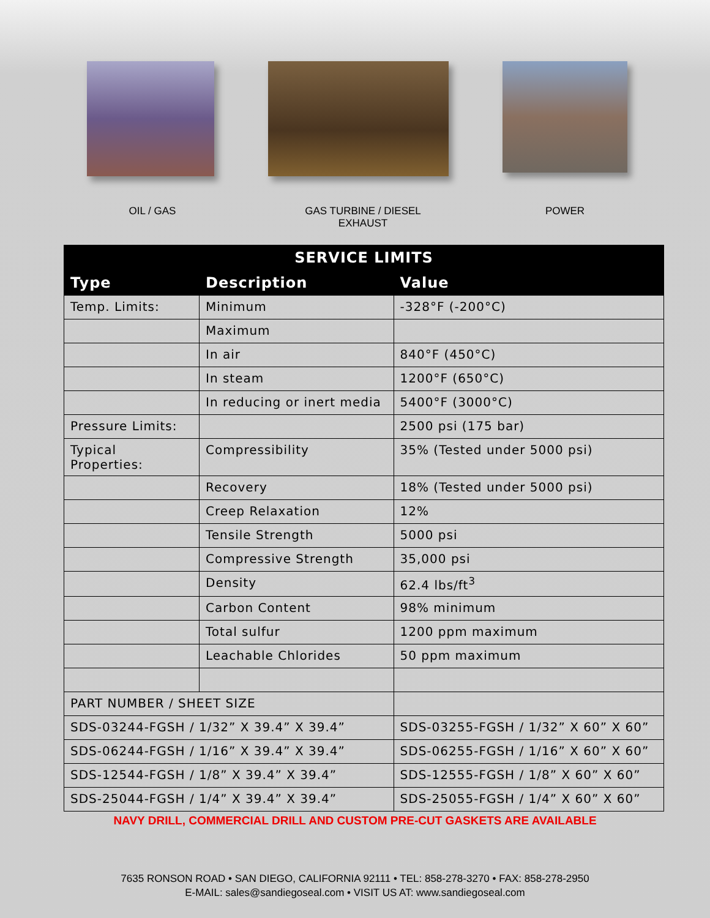OIL / GAS GAS TURBINE / DIESEL EXHAUST
POWER
| SERVICE LIMITS | | | |
| --- | --- | --- | --- |
| Type | Description | | Value |
| Temp. Limits: | Minimum | | -328°F (-200°C) |
| | Maximum | | |
| | In air | | 840°F (450°C) |
| | In steam | | 1200°F (650°C) |
| | In reducing or inert media | | 5400°F (3000°C) |
| Pressure Limits: | | | 2500 psi (175 bar) |
| Typical Properties: | Compressibility | | 35% (Tested under 5000 psi) |
| | Recovery | | 18% (Tested under 5000 psi) |
| | Creep Relaxation | | 12% |
| | Tensile Strength | | 5000 psi |
| | Compressive Strength | | 35,000 psi |
| | Density | | 62.4 lbs/ft<sup>3</sup> |
| | Carbon Content | | 98% minimum |
| | Total sulfur | | 1200 ppm maximum |
| | Leachable Chlorides | | 50 ppm maximum |
| PART NUMBER / SHEET SIZE | | | |
| SDS-03244-FGSH / 1/32” X 39.4” X 39.4” | | SDS-03255-FGSH / 1/32” X 60” X 60” | |
| SDS-06244-FGSH / 1/16” X 39.4” X 39.4” | | SDS-06255-FGSH / 1/16” X 60” X 60” | |
| SDS-12544-FGSH / 1/8” X 39.4” X 39.4” | | SDS-12555-FGSH / 1/8” X 60” X 60” | |
| SDS-25044-FGSH / 1/4” X 39.4” X 39.4” | | SDS-25055-FGSH / 1/4” X 60” X 60” | |
NAVY DRILL, COMMERCIAL DRILL AND CUSTOM PRE-CUT GASKETS ARE AVAILABLE
7635 RONSON ROAD • SAN DIEGO, CALIFORNIA 92111 • TEL: 858-278-3270 • FAX: 858-278-2950
E-MAIL: sales@sandiegoseal.com • VISIT US AT: www.sandiegoseal.com